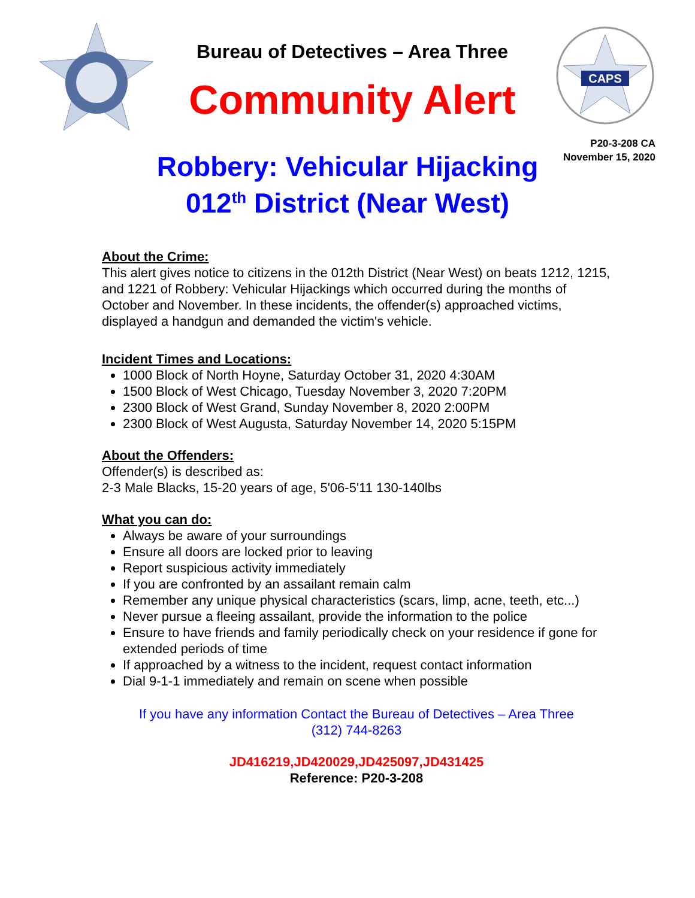Bureau of Detectives – Area Three
Community Alert
CAPS
P20-3-208 CA
November 15, 2020
Robbery: Vehicular Hijacking
012<sup>th</sup> District (Near West)
About the Crime:
This alert gives notice to citizens in the 012th District (Near West) on beats 1212, 1215, and 1221 of Robbery: Vehicular Hijackings which occurred during the months of October and November. In these incidents, the offender(s) approached victims, displayed a handgun and demanded the victim's vehicle.
Incident Times and Locations:
1000 Block of North Hoyne, Saturday October 31, 2020 4:30AM
1500 Block of West Chicago, Tuesday November 3, 2020 7:20PM
2300 Block of West Grand, Sunday November 8, 2020 2:00PM
2300 Block of West Augusta, Saturday November 14, 2020 5:15PM
About the Offenders:
Offender(s) is described as:
2-3 Male Blacks, 15-20 years of age, 5'06-5'11 130-140lbs
What you can do:
Always be aware of your surroundings
Ensure all doors are locked prior to leaving
Report suspicious activity immediately
If you are confronted by an assailant remain calm
Remember any unique physical characteristics (scars, limp, acne, teeth, etc...)
Never pursue a fleeing assailant, provide the information to the police
Ensure to have friends and family periodically check on your residence if gone for extended periods of time
If approached by a witness to the incident, request contact information
Dial 9-1-1 immediately and remain on scene when possible
If you have any information Contact the Bureau of Detectives – Area Three
(312) 744-8263
JD416219,JD420029,JD425097,JD431425
Reference: P20-3-208